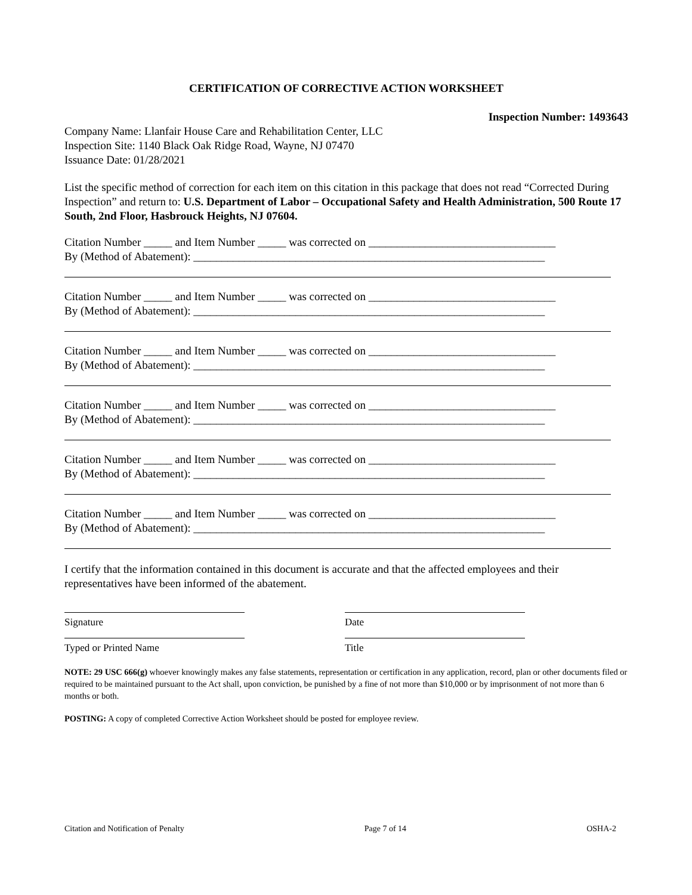CERTIFICATION OF CORRECTIVE ACTION WORKSHEET
Inspection Number: 1493643
Company Name: Llanfair House Care and Rehabilitation Center, LLC
Inspection Site: 1140 Black Oak Ridge Road, Wayne, NJ 07470
Issuance Date: 01/28/2021
List the specific method of correction for each item on this citation in this package that does not read “Corrected During Inspection” and return to: U.S. Department of Labor – Occupational Safety and Health Administration, 500 Route 17 South, 2nd Floor, Hasbrouck Heights, NJ 07604.
Citation Number _____ and Item Number _____ was corrected on _________________________________
By (Method of Abatement): ______________________________________________________________
Citation Number _____ and Item Number _____ was corrected on _________________________________
By (Method of Abatement): ______________________________________________________________
Citation Number _____ and Item Number _____ was corrected on _________________________________
By (Method of Abatement): ______________________________________________________________
Citation Number _____ and Item Number _____ was corrected on _________________________________
By (Method of Abatement): ______________________________________________________________
Citation Number _____ and Item Number _____ was corrected on _________________________________
By (Method of Abatement): ______________________________________________________________
Citation Number _____ and Item Number _____ was corrected on _________________________________
By (Method of Abatement): ______________________________________________________________
I certify that the information contained in this document is accurate and that the affected employees and their representatives have been informed of the abatement.
Signature Date
Typed or Printed Name Title
NOTE: 29 USC 666(g) whoever knowingly makes any false statements, representation or certification in any application, record, plan or other documents filed or required to be maintained pursuant to the Act shall, upon conviction, be punished by a fine of not more than $10,000 or by imprisonment of not more than 6 months or both.
POSTING: A copy of completed Corrective Action Worksheet should be posted for employee review.
Citation and Notification of Penalty Page 7 of 14 OSHA-2